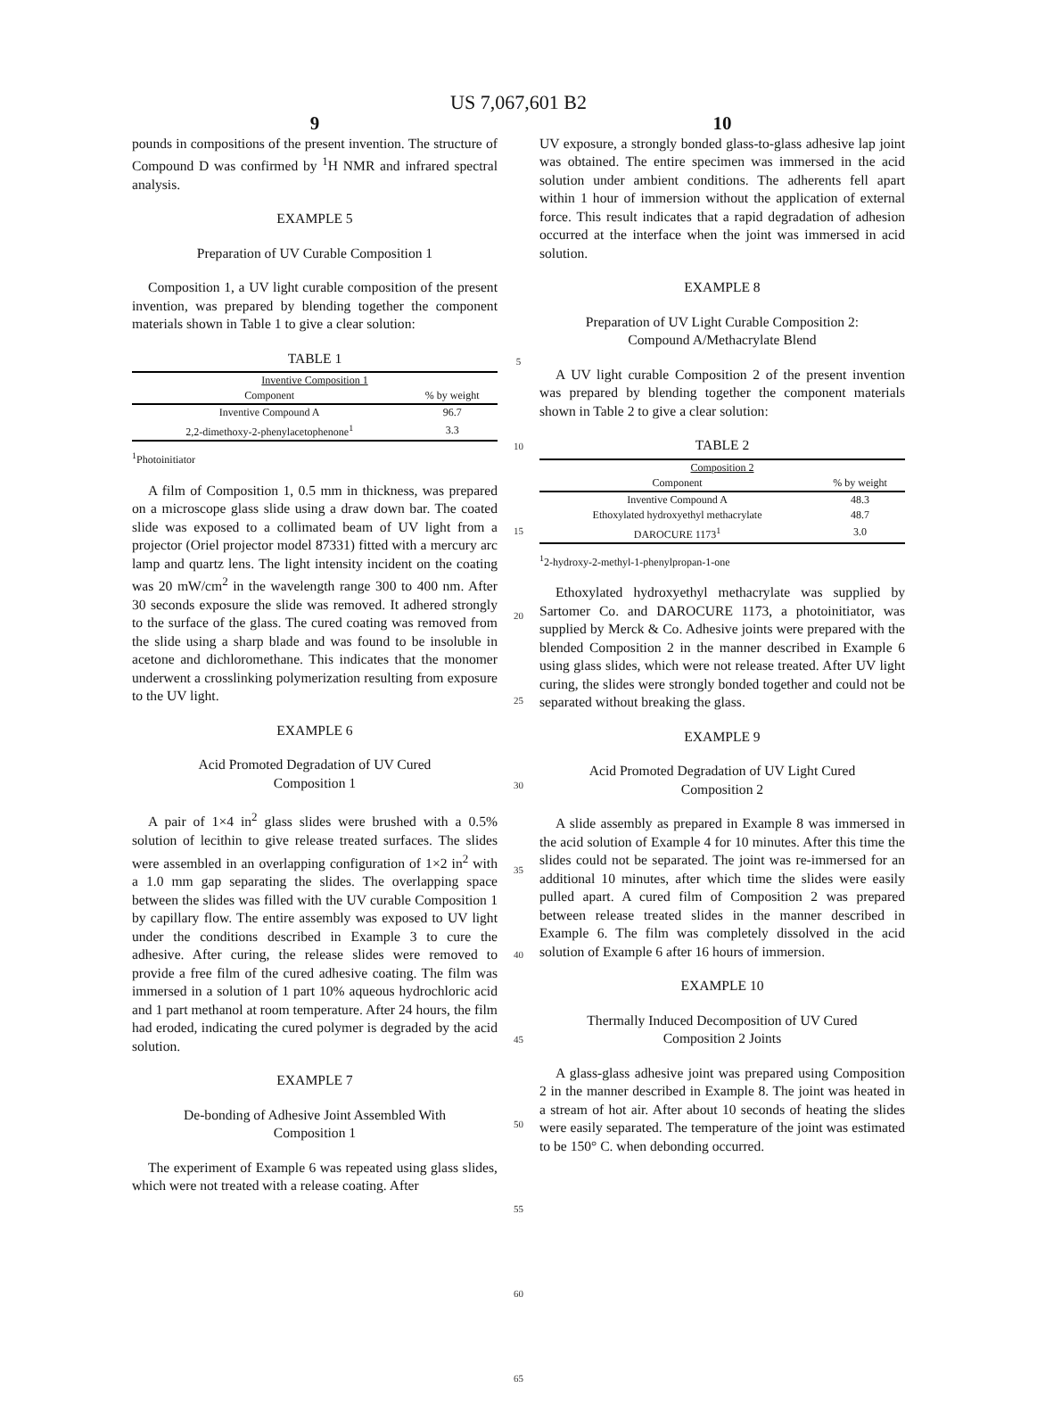US 7,067,601 B2
9
pounds in compositions of the present invention. The structure of Compound D was confirmed by <sup>1</sup>H NMR and infrared spectral analysis.
EXAMPLE 5
Preparation of UV Curable Composition 1
Composition 1, a UV light curable composition of the present invention, was prepared by blending together the component materials shown in Table 1 to give a clear solution:
TABLE 1
| Inventive Composition 1 | |
| --- | --- |
| Component | % by weight |
| Inventive Compound A | 96.7 |
| 2,2-dimethoxy-2-phenylacetophenone<sup>1</sup> | 3.3 |
<sup>1</sup> Photoinitiator
A film of Composition 1, 0.5 mm in thickness, was prepared on a microscope glass slide using a draw down bar. The coated slide was exposed to a collimated beam of UV light from a projector (Oriel projector model 87331) fitted with a mercury arc lamp and quartz lens. The light intensity incident on the coating was 20 mW/cm<sup>2</sup> in the wavelength range 300 to 400 nm. After 30 seconds exposure the slide was removed. It adhered strongly to the surface of the glass. The cured coating was removed from the slide using a sharp blade and was found to be insoluble in acetone and dichloromethane. This indicates that the monomer underwent a crosslinking polymerization resulting from exposure to the UV light.
EXAMPLE 6
Acid Promoted Degradation of UV Cured
Composition 1
A pair of 1×4 in<sup>2</sup> glass slides were brushed with a 0.5% solution of lecithin to give release treated surfaces. The slides were assembled in an overlapping configuration of 1×2 in<sup>2</sup> with a 1.0 mm gap separating the slides. The overlapping space between the slides was filled with the UV curable Composition 1 by capillary flow. The entire assembly was exposed to UV light under the conditions described in Example 3 to cure the adhesive. After curing, the release slides were removed to provide a free film of the cured adhesive coating. The film was immersed in a solution of 1 part 10% aqueous hydrochloric acid and 1 part methanol at room temperature. After 24 hours, the film had eroded, indicating the cured polymer is degraded by the acid solution.
EXAMPLE 7
De-bonding of Adhesive Joint Assembled With
Composition 1
The experiment of Example 6 was repeated using glass slides, which were not treated with a release coating. After
5
10
15
20
25
30
35
40
45
50
55
60
65
10
UV exposure, a strongly bonded glass-to-glass adhesive lap joint was obtained. The entire specimen was immersed in the acid solution under ambient conditions. The adherents fell apart within 1 hour of immersion without the application of external force. This result indicates that a rapid degradation of adhesion occurred at the interface when the joint was immersed in acid solution.
EXAMPLE 8
Preparation of UV Light Curable Composition 2:
Compound A/Methacrylate Blend
A UV light curable Composition 2 of the present invention was prepared by blending together the component materials shown in Table 2 to give a clear solution:
TABLE 2
| Composition 2 | |
| --- | --- |
| Component | % by weight |
| Inventive Compound A | 48.3 |
| Ethoxylated hydroxyethyl methacrylate | 48.7 |
| DAROCURE 1173<sup>1</sup> | 3.0 |
<sup>1</sup> 2-hydroxy-2-methyl-1-phenylpropan-1-one
Ethoxylated hydroxyethyl methacrylate was supplied by Sartomer Co. and DAROCURE 1173, a photoinitiator, was supplied by Merck & Co. Adhesive joints were prepared with the blended Composition 2 in the manner described in Example 6 using glass slides, which were not release treated. After UV light curing, the slides were strongly bonded together and could not be separated without breaking the glass.
EXAMPLE 9
Acid Promoted Degradation of UV Light Cured
Composition 2
A slide assembly as prepared in Example 8 was immersed in the acid solution of Example 4 for 10 minutes. After this time the slides could not be separated. The joint was re-immersed for an additional 10 minutes, after which time the slides were easily pulled apart. A cured film of Composition 2 was prepared between release treated slides in the manner described in Example 6. The film was completely dissolved in the acid solution of Example 6 after 16 hours of immersion.
EXAMPLE 10
Thermally Induced Decomposition of UV Cured
Composition 2 Joints
A glass-glass adhesive joint was prepared using Composition 2 in the manner described in Example 8. The joint was heated in a stream of hot air. After about 10 seconds of heating the slides were easily separated. The temperature of the joint was estimated to be 150° C. when debonding occurred.